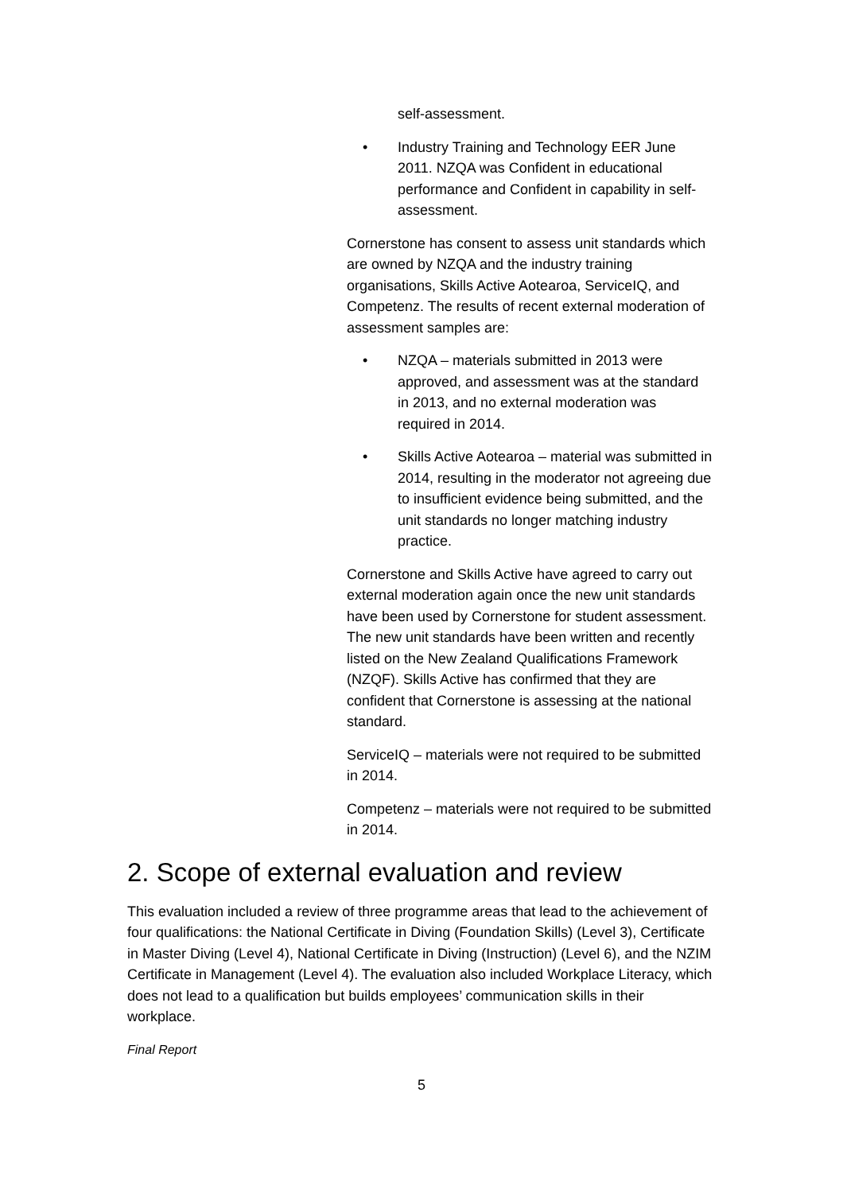self-assessment.
• Industry Training and Technology EER June 2011. NZQA was Confident in educational performance and Confident in capability in self-assessment.
Cornerstone has consent to assess unit standards which are owned by NZQA and the industry training organisations, Skills Active Aotearoa, ServiceIQ, and Competenz. The results of recent external moderation of assessment samples are:
• NZQA – materials submitted in 2013 were approved, and assessment was at the standard in 2013, and no external moderation was required in 2014.
• Skills Active Aotearoa – material was submitted in 2014, resulting in the moderator not agreeing due to insufficient evidence being submitted, and the unit standards no longer matching industry practice.
Cornerstone and Skills Active have agreed to carry out external moderation again once the new unit standards have been used by Cornerstone for student assessment. The new unit standards have been written and recently listed on the New Zealand Qualifications Framework (NZQF). Skills Active has confirmed that they are confident that Cornerstone is assessing at the national standard.
ServiceIQ – materials were not required to be submitted in 2014.
Competenz – materials were not required to be submitted in 2014.
2. Scope of external evaluation and review
This evaluation included a review of three programme areas that lead to the achievement of four qualifications: the National Certificate in Diving (Foundation Skills) (Level 3), Certificate in Master Diving (Level 4), National Certificate in Diving (Instruction) (Level 6), and the NZIM Certificate in Management (Level 4). The evaluation also included Workplace Literacy, which does not lead to a qualification but builds employees’ communication skills in their workplace.
Final Report
5